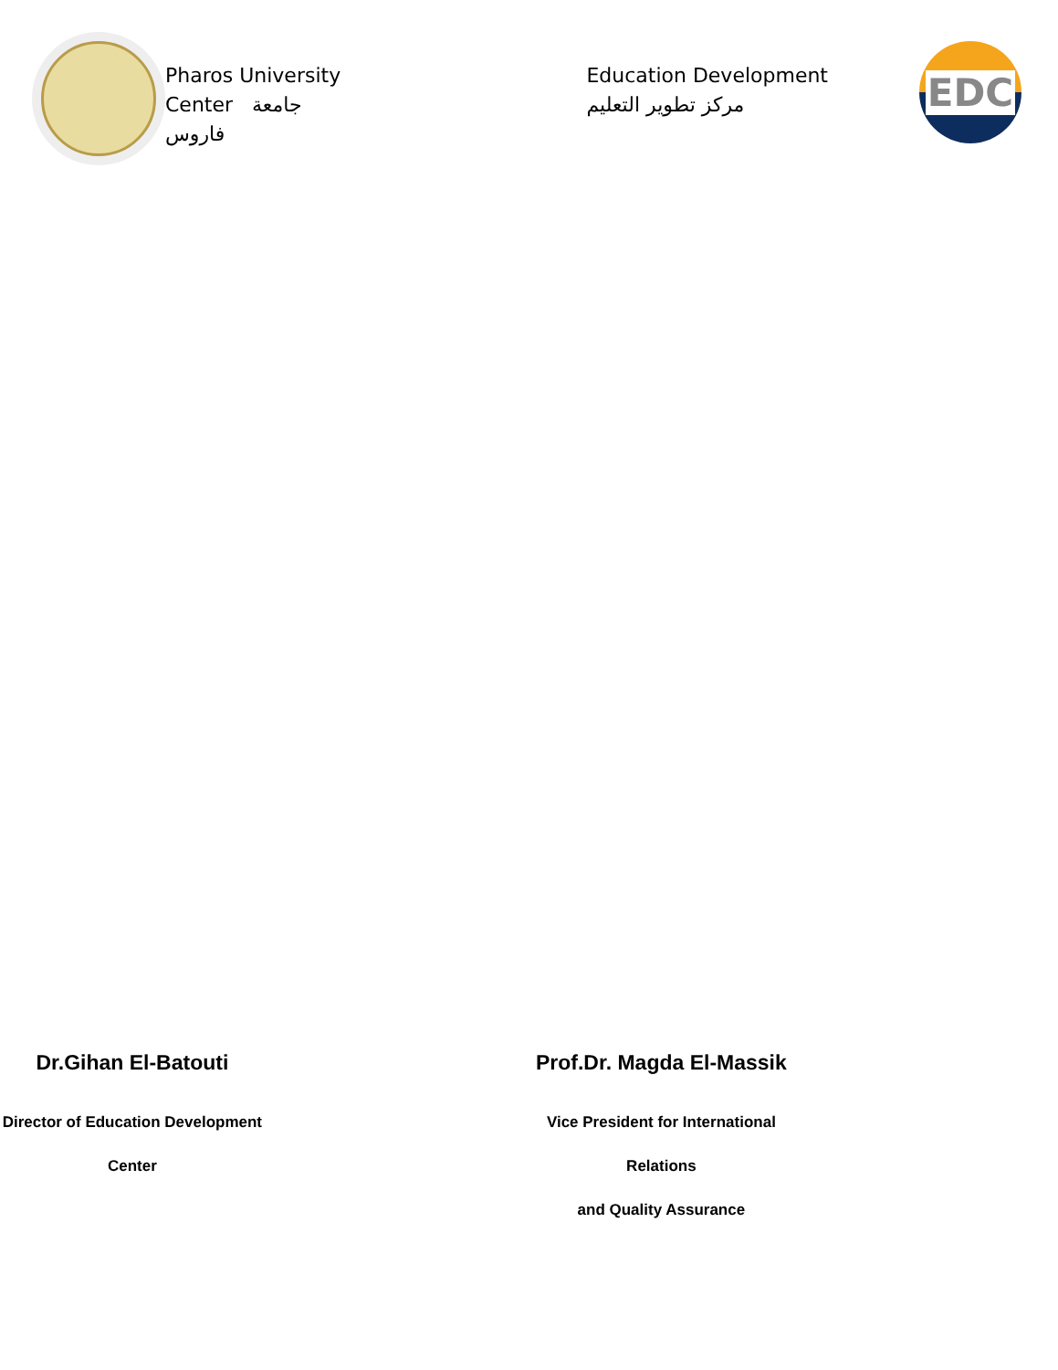Pharos University
Center جامعة
فاروس
Education Development
مركز تطوير التعليم
EDC
Dr.Gihan El-Batouti
Director of Education Development Center
Prof.Dr. Magda El-Massik
Vice President for International Relations
and Quality Assurance